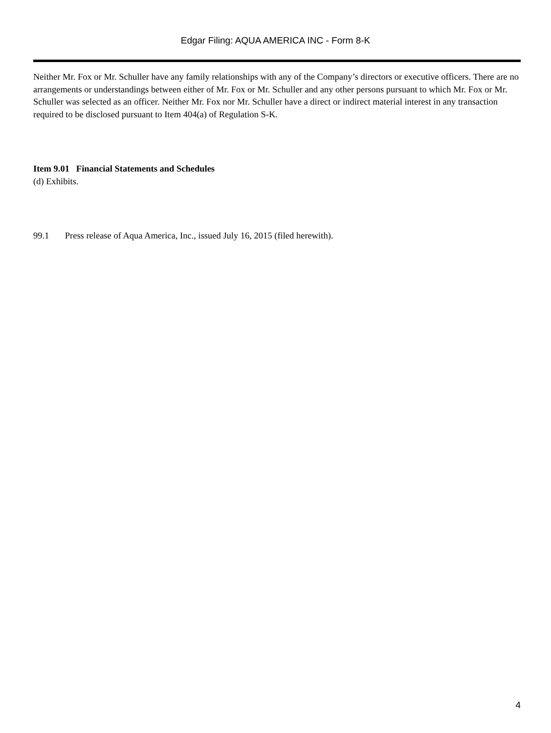Edgar Filing: AQUA AMERICA INC - Form 8-K
Neither Mr. Fox or Mr. Schuller have any family relationships with any of the Company’s directors or executive officers. There are no arrangements or understandings between either of Mr. Fox or Mr. Schuller and any other persons pursuant to which Mr. Fox or Mr. Schuller was selected as an officer. Neither Mr. Fox nor Mr. Schuller have a direct or indirect material interest in any transaction required to be disclosed pursuant to Item 404(a) of Regulation S-K.
Item 9.01 Financial Statements and Schedules
(d) Exhibits.
99.1 Press release of Aqua America, Inc., issued July 16, 2015 (filed herewith).
4